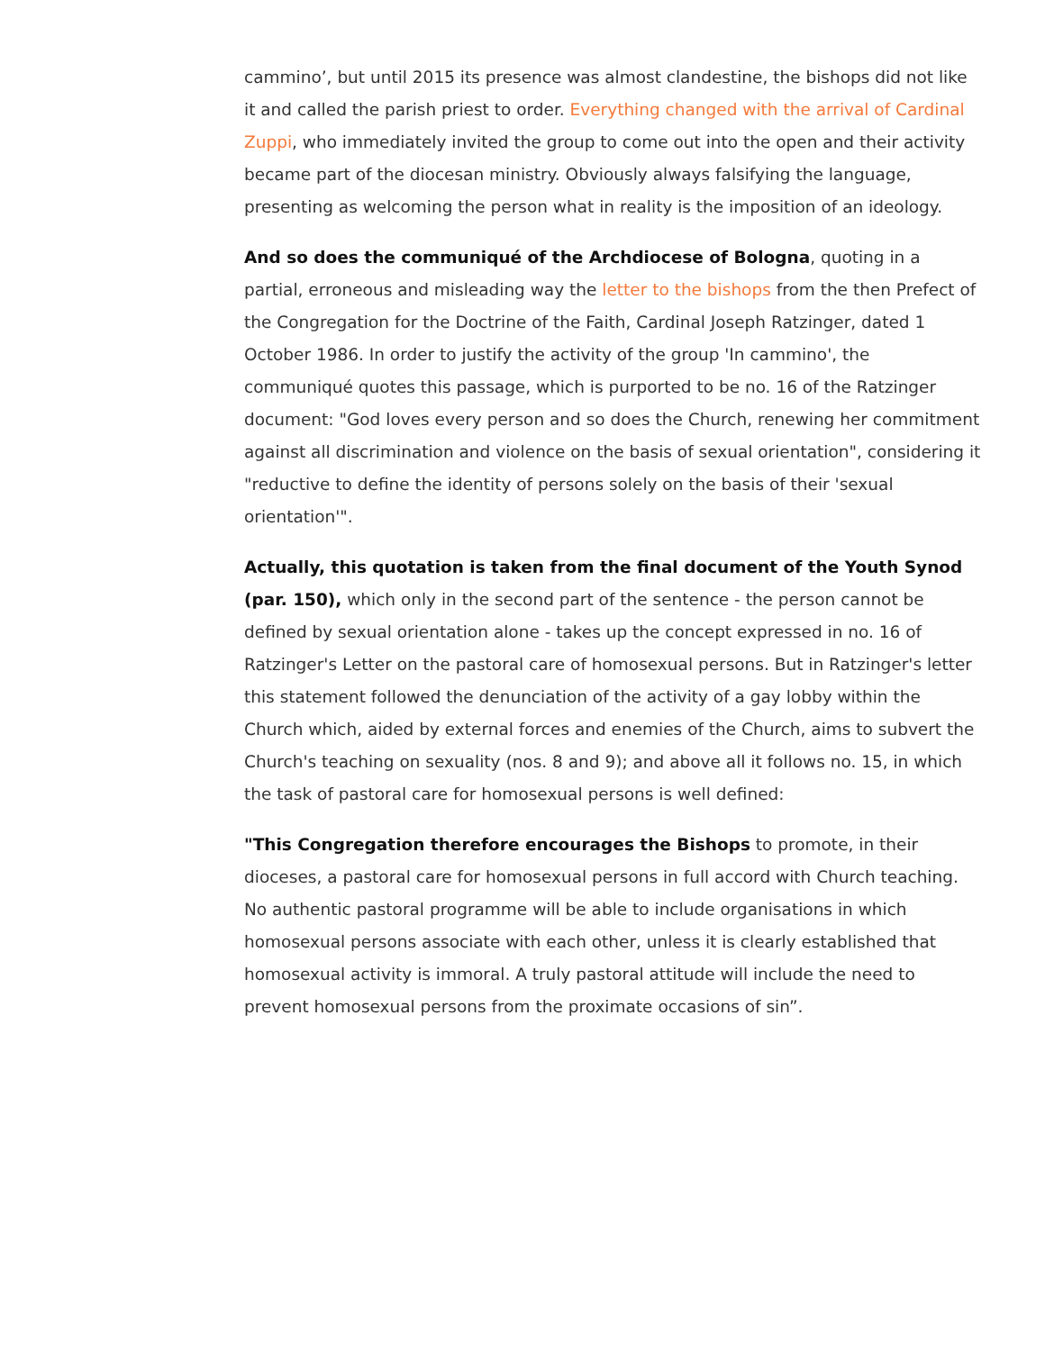cammino’, but until 2015 its presence was almost clandestine, the bishops did not like it and called the parish priest to order. Everything changed with the arrival of Cardinal Zuppi, who immediately invited the group to come out into the open and their activity became part of the diocesan ministry. Obviously always falsifying the language, presenting as welcoming the person what in reality is the imposition of an ideology.
And so does the communiqué of the Archdiocese of Bologna, quoting in a partial, erroneous and misleading way the letter to the bishops from the then Prefect of the Congregation for the Doctrine of the Faith, Cardinal Joseph Ratzinger, dated 1 October 1986. In order to justify the activity of the group 'In cammino', the communiqué quotes this passage, which is purported to be no. 16 of the Ratzinger document: "God loves every person and so does the Church, renewing her commitment against all discrimination and violence on the basis of sexual orientation", considering it "reductive to define the identity of persons solely on the basis of their 'sexual orientation'".
Actually, this quotation is taken from the final document of the Youth Synod (par. 150), which only in the second part of the sentence - the person cannot be defined by sexual orientation alone - takes up the concept expressed in no. 16 of Ratzinger's Letter on the pastoral care of homosexual persons. But in Ratzinger's letter this statement followed the denunciation of the activity of a gay lobby within the Church which, aided by external forces and enemies of the Church, aims to subvert the Church's teaching on sexuality (nos. 8 and 9); and above all it follows no. 15, in which the task of pastoral care for homosexual persons is well defined:
"This Congregation therefore encourages the Bishops to promote, in their dioceses, a pastoral care for homosexual persons in full accord with Church teaching. No authentic pastoral programme will be able to include organisations in which homosexual persons associate with each other, unless it is clearly established that homosexual activity is immoral. A truly pastoral attitude will include the need to prevent homosexual persons from the proximate occasions of sin”.